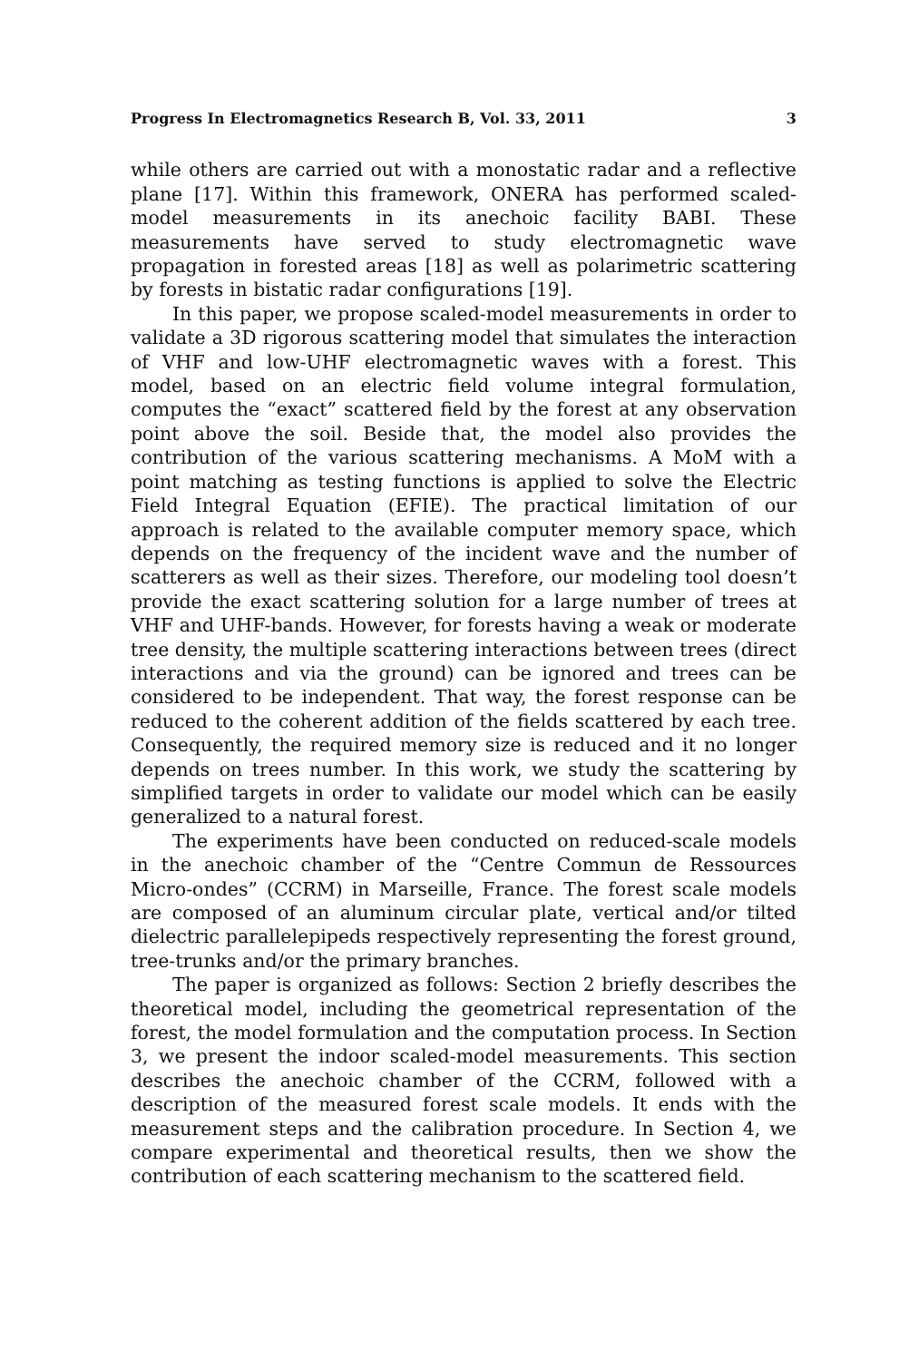Progress In Electromagnetics Research B, Vol. 33, 2011 3
while others are carried out with a monostatic radar and a reflective plane [17]. Within this framework, ONERA has performed scaled-model measurements in its anechoic facility BABI. These measurements have served to study electromagnetic wave propagation in forested areas [18] as well as polarimetric scattering by forests in bistatic radar configurations [19].
In this paper, we propose scaled-model measurements in order to validate a 3D rigorous scattering model that simulates the interaction of VHF and low-UHF electromagnetic waves with a forest. This model, based on an electric field volume integral formulation, computes the “exact” scattered field by the forest at any observation point above the soil. Beside that, the model also provides the contribution of the various scattering mechanisms. A MoM with a point matching as testing functions is applied to solve the Electric Field Integral Equation (EFIE). The practical limitation of our approach is related to the available computer memory space, which depends on the frequency of the incident wave and the number of scatterers as well as their sizes. Therefore, our modeling tool doesn’t provide the exact scattering solution for a large number of trees at VHF and UHF-bands. However, for forests having a weak or moderate tree density, the multiple scattering interactions between trees (direct interactions and via the ground) can be ignored and trees can be considered to be independent. That way, the forest response can be reduced to the coherent addition of the fields scattered by each tree. Consequently, the required memory size is reduced and it no longer depends on trees number. In this work, we study the scattering by simplified targets in order to validate our model which can be easily generalized to a natural forest.
The experiments have been conducted on reduced-scale models in the anechoic chamber of the “Centre Commun de Ressources Micro-ondes” (CCRM) in Marseille, France. The forest scale models are composed of an aluminum circular plate, vertical and/or tilted dielectric parallelepipeds respectively representing the forest ground, tree-trunks and/or the primary branches.
The paper is organized as follows: Section 2 briefly describes the theoretical model, including the geometrical representation of the forest, the model formulation and the computation process. In Section 3, we present the indoor scaled-model measurements. This section describes the anechoic chamber of the CCRM, followed with a description of the measured forest scale models. It ends with the measurement steps and the calibration procedure. In Section 4, we compare experimental and theoretical results, then we show the contribution of each scattering mechanism to the scattered field.